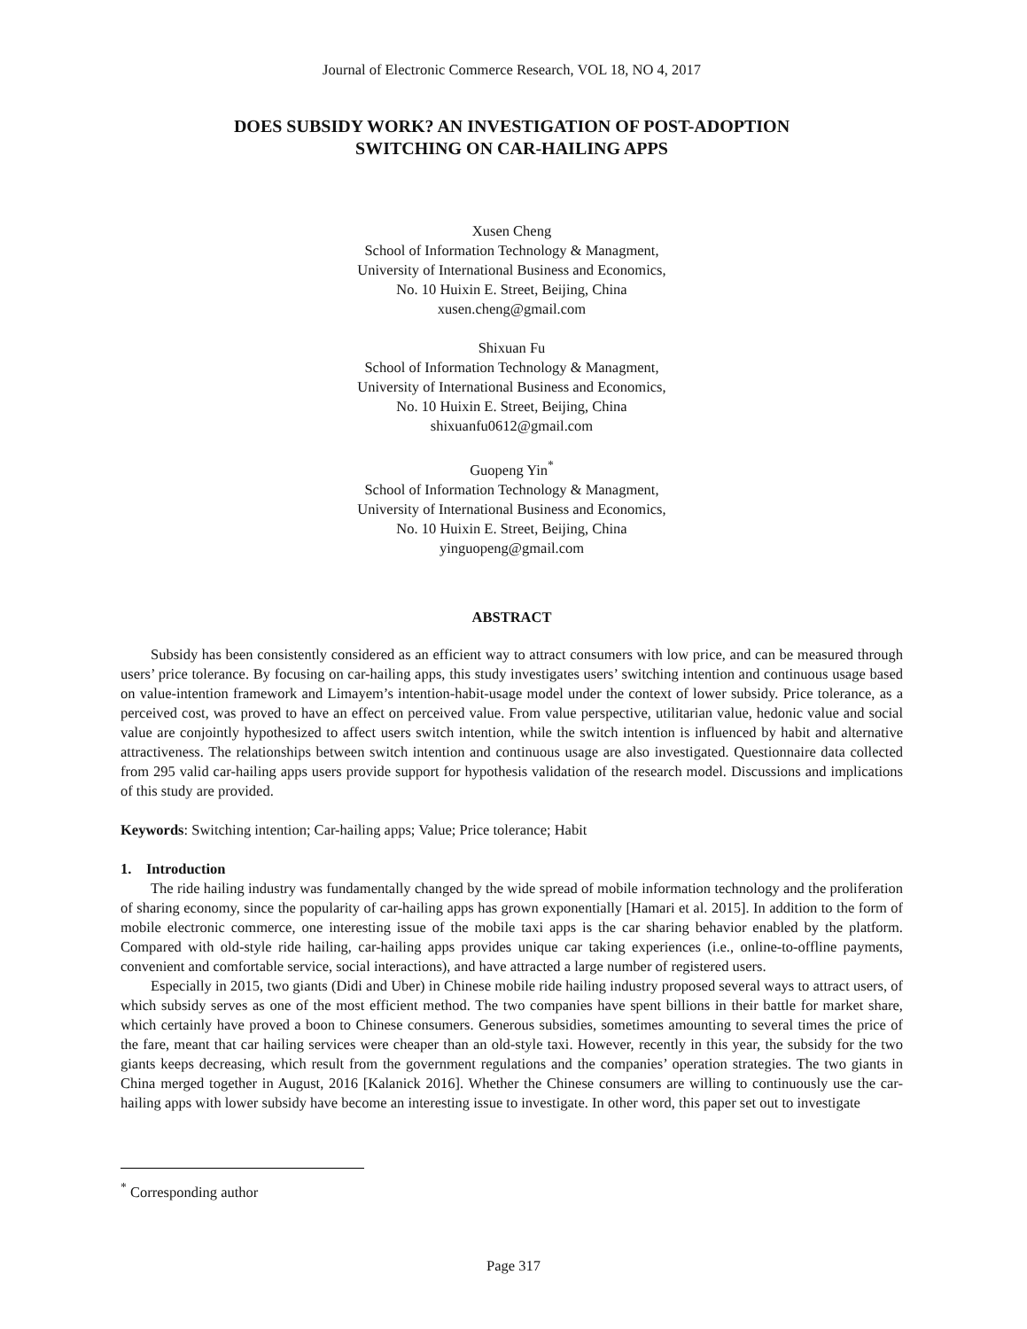Journal of Electronic Commerce Research, VOL 18, NO 4, 2017
DOES SUBSIDY WORK? AN INVESTIGATION OF POST-ADOPTION
SWITCHING ON CAR-HAILING APPS
Xusen Cheng
School of Information Technology & Managment,
University of International Business and Economics,
No. 10 Huixin E. Street, Beijing, China
xusen.cheng@gmail.com
Shixuan Fu
School of Information Technology & Managment,
University of International Business and Economics,
No. 10 Huixin E. Street, Beijing, China
shixuanfu0612@gmail.com
Guopeng Yin<sup>*</sup>
School of Information Technology & Managment,
University of International Business and Economics,
No. 10 Huixin E. Street, Beijing, China
yinguopeng@gmail.com
ABSTRACT
Subsidy has been consistently considered as an efficient way to attract consumers with low price, and can be measured through users’ price tolerance. By focusing on car-hailing apps, this study investigates users’ switching intention and continuous usage based on value-intention framework and Limayem’s intention-habit-usage model under the context of lower subsidy. Price tolerance, as a perceived cost, was proved to have an effect on perceived value. From value perspective, utilitarian value, hedonic value and social value are conjointly hypothesized to affect users switch intention, while the switch intention is influenced by habit and alternative attractiveness. The relationships between switch intention and continuous usage are also investigated. Questionnaire data collected from 295 valid car-hailing apps users provide support for hypothesis validation of the research model. Discussions and implications of this study are provided.
Keywords: Switching intention; Car-hailing apps; Value; Price tolerance; Habit
1. Introduction
The ride hailing industry was fundamentally changed by the wide spread of mobile information technology and the proliferation of sharing economy, since the popularity of car-hailing apps has grown exponentially [Hamari et al. 2015]. In addition to the form of mobile electronic commerce, one interesting issue of the mobile taxi apps is the car sharing behavior enabled by the platform. Compared with old-style ride hailing, car-hailing apps provides unique car taking experiences (i.e., online-to-offline payments, convenient and comfortable service, social interactions), and have attracted a large number of registered users.
Especially in 2015, two giants (Didi and Uber) in Chinese mobile ride hailing industry proposed several ways to attract users, of which subsidy serves as one of the most efficient method. The two companies have spent billions in their battle for market share, which certainly have proved a boon to Chinese consumers. Generous subsidies, sometimes amounting to several times the price of the fare, meant that car hailing services were cheaper than an old-style taxi. However, recently in this year, the subsidy for the two giants keeps decreasing, which result from the government regulations and the companies’ operation strategies. The two giants in China merged together in August, 2016 [Kalanick 2016]. Whether the Chinese consumers are willing to continuously use the car-hailing apps with lower subsidy have become an interesting issue to investigate. In other word, this paper set out to investigate
<sup>*</sup> Corresponding author
Page 317